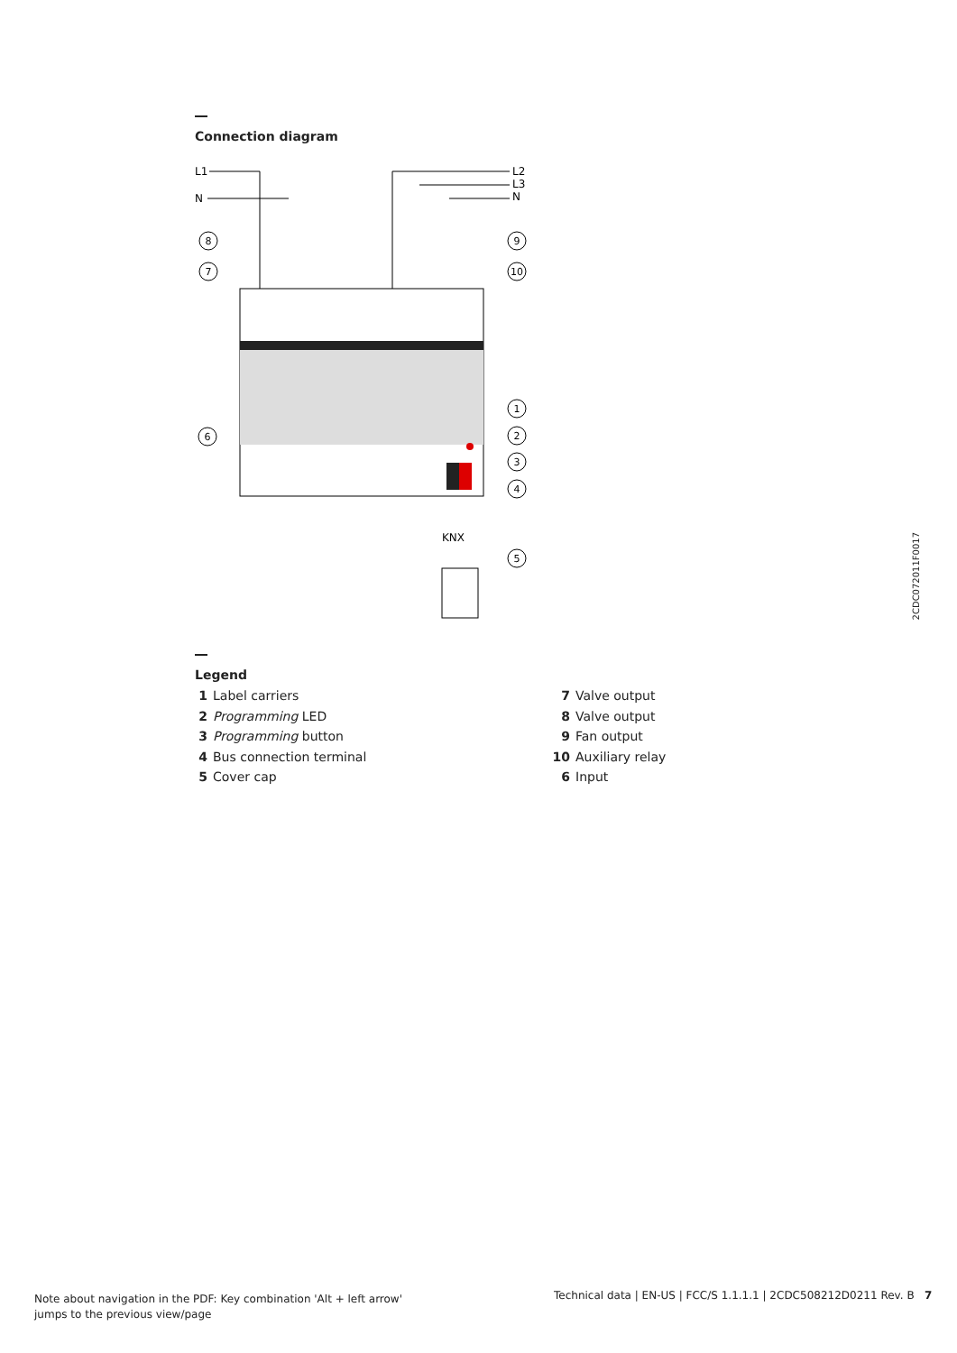Connection diagram
L1
N
L2
L3
N
KNX
8
7
6
9
10
1
2
3
4
5
Legend
1 Label carriers
2 Programming LED
3 Programming button
4 Bus connection terminal
5 Cover cap
7 Valve output
8 Valve output
9 Fan output
10 Auxiliary relay
6 Input
2CDC072011F0017
Note about navigation in the PDF: Key combination 'Alt + left arrow'
jumps to the previous view/page
Technical data | EN-US | FCC/S 1.1.1.1 | 2CDC508212D0211 Rev. B 7